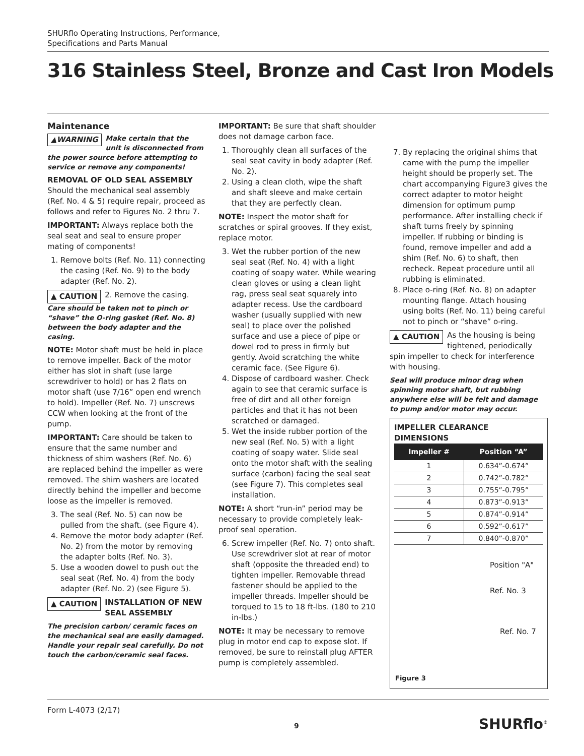SHURflo Operating Instructions, Performance,
Specifications and Parts Manual
316 Stainless Steel, Bronze and Cast Iron Models
Maintenance
▲WARNING Make certain that the unit is disconnected from the power source before attempting to service or remove any components!
REMOVAL OF OLD SEAL ASSEMBLY
Should the mechanical seal assembly (Ref. No. 4 & 5) require repair, proceed as follows and refer to Figures No. 2 thru 7.
IMPORTANT: Always replace both the seal seat and seal to ensure proper mating of components!
1. Remove bolts (Ref. No. 11) connecting the casing (Ref. No. 9) to the body adapter (Ref. No. 2).
▲ CAUTION 2. Remove the casing.
Care should be taken not to pinch or “shave” the O-ring gasket (Ref. No. 8) between the body adapter and the casing.
NOTE: Motor shaft must be held in place to remove impeller. Back of the motor either has slot in shaft (use large screwdriver to hold) or has 2 flats on motor shaft (use 7/16” open end wrench to hold). Impeller (Ref. No. 7) unscrews CCW when looking at the front of the pump.
IMPORTANT: Care should be taken to ensure that the same number and thickness of shim washers (Ref. No. 6) are replaced behind the impeller as were removed. The shim washers are located directly behind the impeller and become loose as the impeller is removed.
3. The seal (Ref. No. 5) can now be pulled from the shaft. (see Figure 4).
4. Remove the motor body adapter (Ref. No. 2) from the motor by removing the adapter bolts (Ref. No. 3).
5. Use a wooden dowel to push out the seal seat (Ref. No. 4) from the body adapter (Ref. No. 2) (see Figure 5).
▲ CAUTION INSTALLATION OF NEW SEAL ASSEMBLY
The precision carbon/ ceramic faces on the mechanical seal are easily damaged. Handle your repair seal carefully. Do not touch the carbon/ceramic seal faces.
IMPORTANT: Be sure that shaft shoulder does not damage carbon face.
1. Thoroughly clean all surfaces of the seal seat cavity in body adapter (Ref. No. 2).
2. Using a clean cloth, wipe the shaft and shaft sleeve and make certain that they are perfectly clean.
NOTE: Inspect the motor shaft for scratches or spiral grooves. If they exist, replace motor.
3. Wet the rubber portion of the new seal seat (Ref. No. 4) with a light coating of soapy water. While wearing clean gloves or using a clean light rag, press seal seat squarely into adapter recess. Use the cardboard washer (usually supplied with new seal) to place over the polished surface and use a piece of pipe or dowel rod to press in firmly but gently. Avoid scratching the white ceramic face. (See Figure 6).
4. Dispose of cardboard washer. Check again to see that ceramic surface is free of dirt and all other foreign particles and that it has not been scratched or damaged.
5. Wet the inside rubber portion of the new seal (Ref. No. 5) with a light coating of soapy water. Slide seal onto the motor shaft with the sealing surface (carbon) facing the seal seat (see Figure 7). This completes seal installation.
NOTE: A short “run-in” period may be necessary to provide completely leak-proof seal operation.
6. Screw impeller (Ref. No. 7) onto shaft. Use screwdriver slot at rear of motor shaft (opposite the threaded end) to tighten impeller. Removable thread fastener should be applied to the impeller threads. Impeller should be torqued to 15 to 18 ft-lbs. (180 to 210 in-lbs.)
NOTE: It may be necessary to remove plug in motor end cap to expose slot. If removed, be sure to reinstall plug AFTER pump is completely assembled.
7. By replacing the original shims that came with the pump the impeller height should be properly set. The chart accompanying Figure3 gives the correct adapter to motor height dimension for optimum pump performance. After installing check if shaft turns freely by spinning impeller. If rubbing or binding is found, remove impeller and add a shim (Ref. No. 6) to shaft, then recheck. Repeat procedure until all rubbing is eliminated.
8. Place o-ring (Ref. No. 8) on adapter mounting flange. Attach housing using bolts (Ref. No. 11) being careful not to pinch or “shave” o-ring.
▲ CAUTION As the housing is being tightened, periodically spin impeller to check for interference with housing.
Seal will produce minor drag when spinning motor shaft, but rubbing anywhere else will be felt and damage to pump and/or motor may occur.
IMPELLER CLEARANCE DIMENSIONS
| Impeller # | Position “A” |
| --- | --- |
| 1 | 0.634”-0.674” |
| 2 | 0.742”-0.782” |
| 3 | 0.755”-0.795” |
| 4 | 0.873”-0.913” |
| 5 | 0.874”-0.914” |
| 6 | 0.592”-0.617” |
| 7 | 0.840”-0.870” |
Position "A"
Ref. No. 3
Ref. No. 7
Figure 3
Form L-4073 (2/17)
9 SHURflo<sup>®</sup>